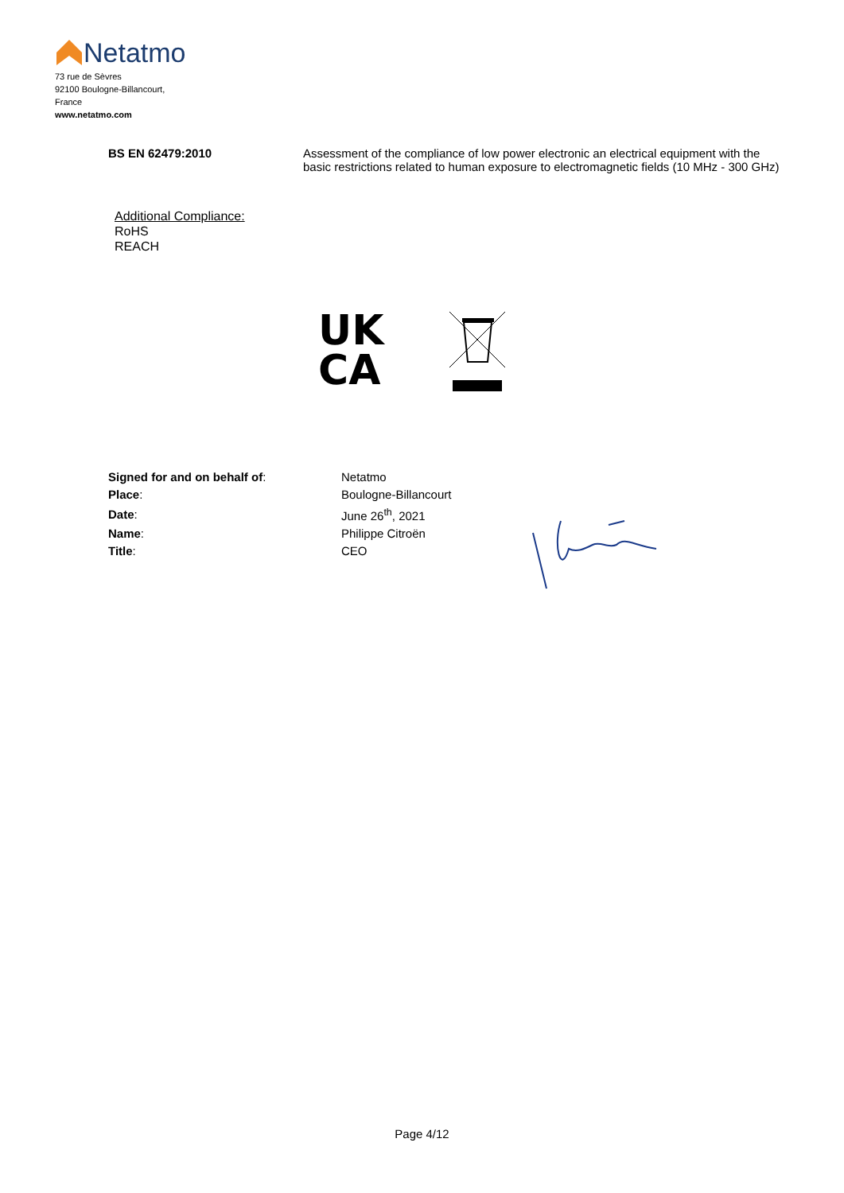Netatmo
73 rue de Sèvres
92100 Boulogne-Billancourt,
France
www.netatmo.com
BS EN 62479:2010 Assessment of the compliance of low power electronic an electrical equipment with the basic restrictions related to human exposure to electromagnetic fields (10 MHz - 300 GHz)
Additional Compliance:
RoHS
REACH
UK
CA
| Signed for and on behalf of : | Netatmo |
| Place : | Boulogne-Billancourt |
| Date : | June 26<sup>th</sup>, 2021 |
| Name : | Philippe Citroën |
| Title : | CEO |
Page 4/12